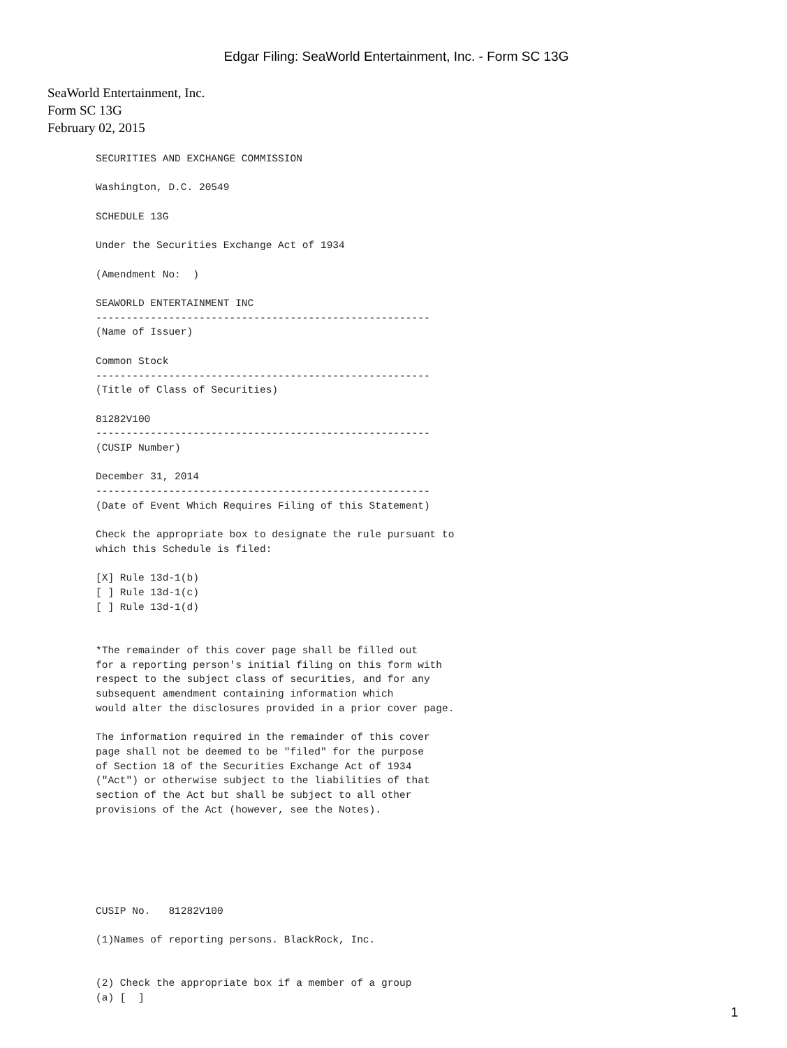Edgar Filing: SeaWorld Entertainment, Inc. - Form SC 13G
SeaWorld Entertainment, Inc.
Form SC 13G
February 02, 2015
SECURITIES AND EXCHANGE COMMISSION

Washington, D.C. 20549

SCHEDULE 13G

Under the Securities Exchange Act of 1934

(Amendment No:  )

SEAWORLD ENTERTAINMENT INC
-------------------------------------------------------
(Name of Issuer)

Common Stock
-------------------------------------------------------
(Title of Class of Securities)

81282V100
-------------------------------------------------------
(CUSIP Number)

December 31, 2014
-------------------------------------------------------
(Date of Event Which Requires Filing of this Statement)

Check the appropriate box to designate the rule pursuant to
which this Schedule is filed:

[X] Rule 13d-1(b)
[ ] Rule 13d-1(c)
[ ] Rule 13d-1(d)


*The remainder of this cover page shall be filled out
for a reporting person's initial filing on this form with
respect to the subject class of securities, and for any
subsequent amendment containing information which
would alter the disclosures provided in a prior cover page.

The information required in the remainder of this cover
page shall not be deemed to be "filed" for the purpose
of Section 18 of the Securities Exchange Act of 1934
("Act") or otherwise subject to the liabilities of that
section of the Act but shall be subject to all other
provisions of the Act (however, see the Notes).






CUSIP No.   81282V100

(1)Names of reporting persons. BlackRock, Inc.


(2) Check the appropriate box if a member of a group
(a) [  ]
1